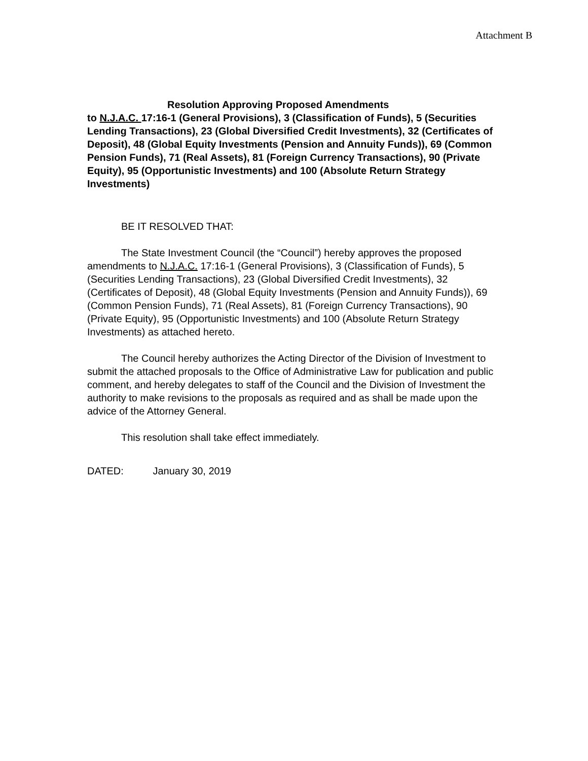Attachment B
Resolution Approving Proposed Amendments
to N.J.A.C. 17:16-1 (General Provisions), 3 (Classification of Funds), 5 (Securities Lending Transactions), 23 (Global Diversified Credit Investments), 32 (Certificates of Deposit), 48 (Global Equity Investments (Pension and Annuity Funds)), 69 (Common Pension Funds), 71 (Real Assets), 81 (Foreign Currency Transactions), 90 (Private Equity), 95 (Opportunistic Investments) and 100 (Absolute Return Strategy Investments)
BE IT RESOLVED THAT:
The State Investment Council (the “Council”) hereby approves the proposed amendments to N.J.A.C. 17:16-1 (General Provisions), 3 (Classification of Funds), 5 (Securities Lending Transactions), 23 (Global Diversified Credit Investments), 32 (Certificates of Deposit), 48 (Global Equity Investments (Pension and Annuity Funds)), 69 (Common Pension Funds), 71 (Real Assets), 81 (Foreign Currency Transactions), 90 (Private Equity), 95 (Opportunistic Investments) and 100 (Absolute Return Strategy Investments) as attached hereto.
The Council hereby authorizes the Acting Director of the Division of Investment to submit the attached proposals to the Office of Administrative Law for publication and public comment, and hereby delegates to staff of the Council and the Division of Investment the authority to make revisions to the proposals as required and as shall be made upon the advice of the Attorney General.
This resolution shall take effect immediately.
DATED: January 30, 2019